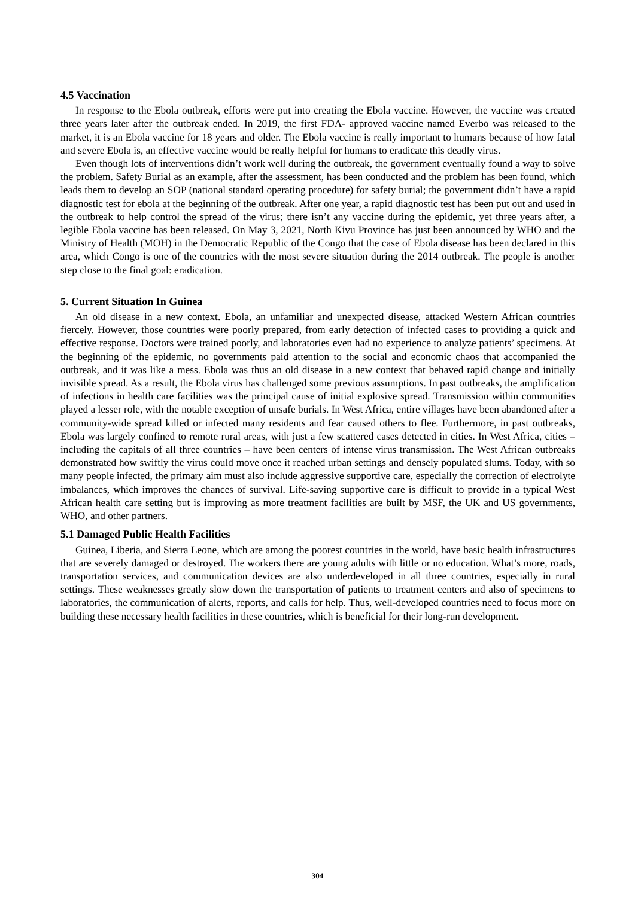4.5 Vaccination
In response to the Ebola outbreak, efforts were put into creating the Ebola vaccine. However, the vaccine was created three years later after the outbreak ended. In 2019, the first FDA- approved vaccine named Everbo was released to the market, it is an Ebola vaccine for 18 years and older. The Ebola vaccine is really important to humans because of how fatal and severe Ebola is, an effective vaccine would be really helpful for humans to eradicate this deadly virus.
Even though lots of interventions didn’t work well during the outbreak, the government eventually found a way to solve the problem. Safety Burial as an example, after the assessment, has been conducted and the problem has been found, which leads them to develop an SOP (national standard operating procedure) for safety burial; the government didn’t have a rapid diagnostic test for ebola at the beginning of the outbreak. After one year, a rapid diagnostic test has been put out and used in the outbreak to help control the spread of the virus; there isn’t any vaccine during the epidemic, yet three years after, a legible Ebola vaccine has been released. On May 3, 2021, North Kivu Province has just been announced by WHO and the Ministry of Health (MOH) in the Democratic Republic of the Congo that the case of Ebola disease has been declared in this area, which Congo is one of the countries with the most severe situation during the 2014 outbreak. The people is another step close to the final goal: eradication.
5. Current Situation In Guinea
An old disease in a new context. Ebola, an unfamiliar and unexpected disease, attacked Western African countries fiercely. However, those countries were poorly prepared, from early detection of infected cases to providing a quick and effective response. Doctors were trained poorly, and laboratories even had no experience to analyze patients’ specimens. At the beginning of the epidemic, no governments paid attention to the social and economic chaos that accompanied the outbreak, and it was like a mess. Ebola was thus an old disease in a new context that behaved rapid change and initially invisible spread. As a result, the Ebola virus has challenged some previous assumptions. In past outbreaks, the amplification of infections in health care facilities was the principal cause of initial explosive spread. Transmission within communities played a lesser role, with the notable exception of unsafe burials. In West Africa, entire villages have been abandoned after a community-wide spread killed or infected many residents and fear caused others to flee. Furthermore, in past outbreaks, Ebola was largely confined to remote rural areas, with just a few scattered cases detected in cities. In West Africa, cities – including the capitals of all three countries – have been centers of intense virus transmission. The West African outbreaks demonstrated how swiftly the virus could move once it reached urban settings and densely populated slums. Today, with so many people infected, the primary aim must also include aggressive supportive care, especially the correction of electrolyte imbalances, which improves the chances of survival. Life-saving supportive care is difficult to provide in a typical West African health care setting but is improving as more treatment facilities are built by MSF, the UK and US governments, WHO, and other partners.
5.1 Damaged Public Health Facilities
Guinea, Liberia, and Sierra Leone, which are among the poorest countries in the world, have basic health infrastructures that are severely damaged or destroyed. The workers there are young adults with little or no education. What’s more, roads, transportation services, and communication devices are also underdeveloped in all three countries, especially in rural settings. These weaknesses greatly slow down the transportation of patients to treatment centers and also of specimens to laboratories, the communication of alerts, reports, and calls for help. Thus, well-developed countries need to focus more on building these necessary health facilities in these countries, which is beneficial for their long-run development.
304